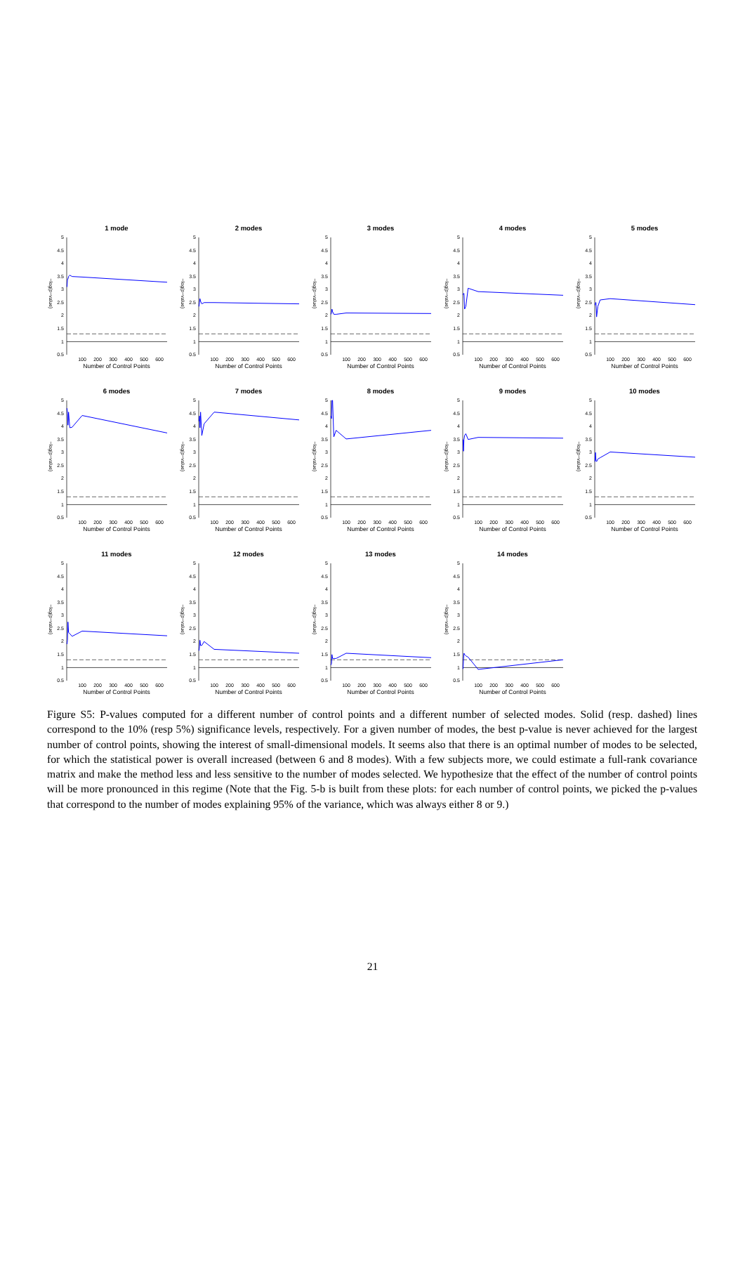1 mode
−log(p−value)
5
4.5
4
3.5
3
2.5
2
1.5
1
0.5
100
200
300
400
500
600
Number of Control Points
2 modes
−log(p−value)
5
4.5
4
3.5
3
2.5
2
1.5
1
0.5
100
200
300
400
500
600
Number of Control Points
3 modes
−log(p−value)
5
4.5
4
3.5
3
2.5
2
1.5
1
0.5
100
200
300
400
500
600
Number of Control Points
4 modes
−log(p−value)
5
4.5
4
3.5
3
2.5
2
1.5
1
0.5
100
200
300
400
500
600
Number of Control Points
5 modes
−log(p−value)
5
4.5
4
3.5
3
2.5
2
1.5
1
0.5
100
200
300
400
500
600
Number of Control Points
6 modes
−log(p−value)
5
4.5
4
3.5
3
2.5
2
1.5
1
0.5
100
200
300
400
500
600
Number of Control Points
7 modes
−log(p−value)
5
4.5
4
3.5
3
2.5
2
1.5
1
0.5
100
200
300
400
500
600
Number of Control Points
8 modes
−log(p−value)
5
4.5
4
3.5
3
2.5
2
1.5
1
0.5
100
200
300
400
500
600
Number of Control Points
9 modes
−log(p−value)
5
4.5
4
3.5
3
2.5
2
1.5
1
0.5
100
200
300
400
500
600
Number of Control Points
10 modes
−log(p−value)
5
4.5
4
3.5
3
2.5
2
1.5
1
0.5
100
200
300
400
500
600
Number of Control Points
11 modes
−log(p−value)
5
4.5
4
3.5
3
2.5
2
1.5
1
0.5
100
200
300
400
500
600
Number of Control Points
12 modes
−log(p−value)
5
4.5
4
3.5
3
2.5
2
1.5
1
0.5
100
200
300
400
500
600
Number of Control Points
13 modes
−log(p−value)
5
4.5
4
3.5
3
2.5
2
1.5
1
0.5
100
200
300
400
500
600
Number of Control Points
14 modes
−log(p−value)
5
4.5
4
3.5
3
2.5
2
1.5
1
0.5
100
200
300
400
500
600
Number of Control Points
Figure S5: P-values computed for a different number of control points and a different number of selected modes. Solid (resp. dashed) lines correspond to the 10% (resp 5%) significance levels, respectively. For a given number of modes, the best p-value is never achieved for the largest number of control points, showing the interest of small-dimensional models. It seems also that there is an optimal number of modes to be selected, for which the statistical power is overall increased (between 6 and 8 modes). With a few subjects more, we could estimate a full-rank covariance matrix and make the method less and less sensitive to the number of modes selected. We hypothesize that the effect of the number of control points will be more pronounced in this regime (Note that the Fig. 5-b is built from these plots: for each number of control points, we picked the p-values that correspond to the number of modes explaining 95% of the variance, which was always either 8 or 9.)
21